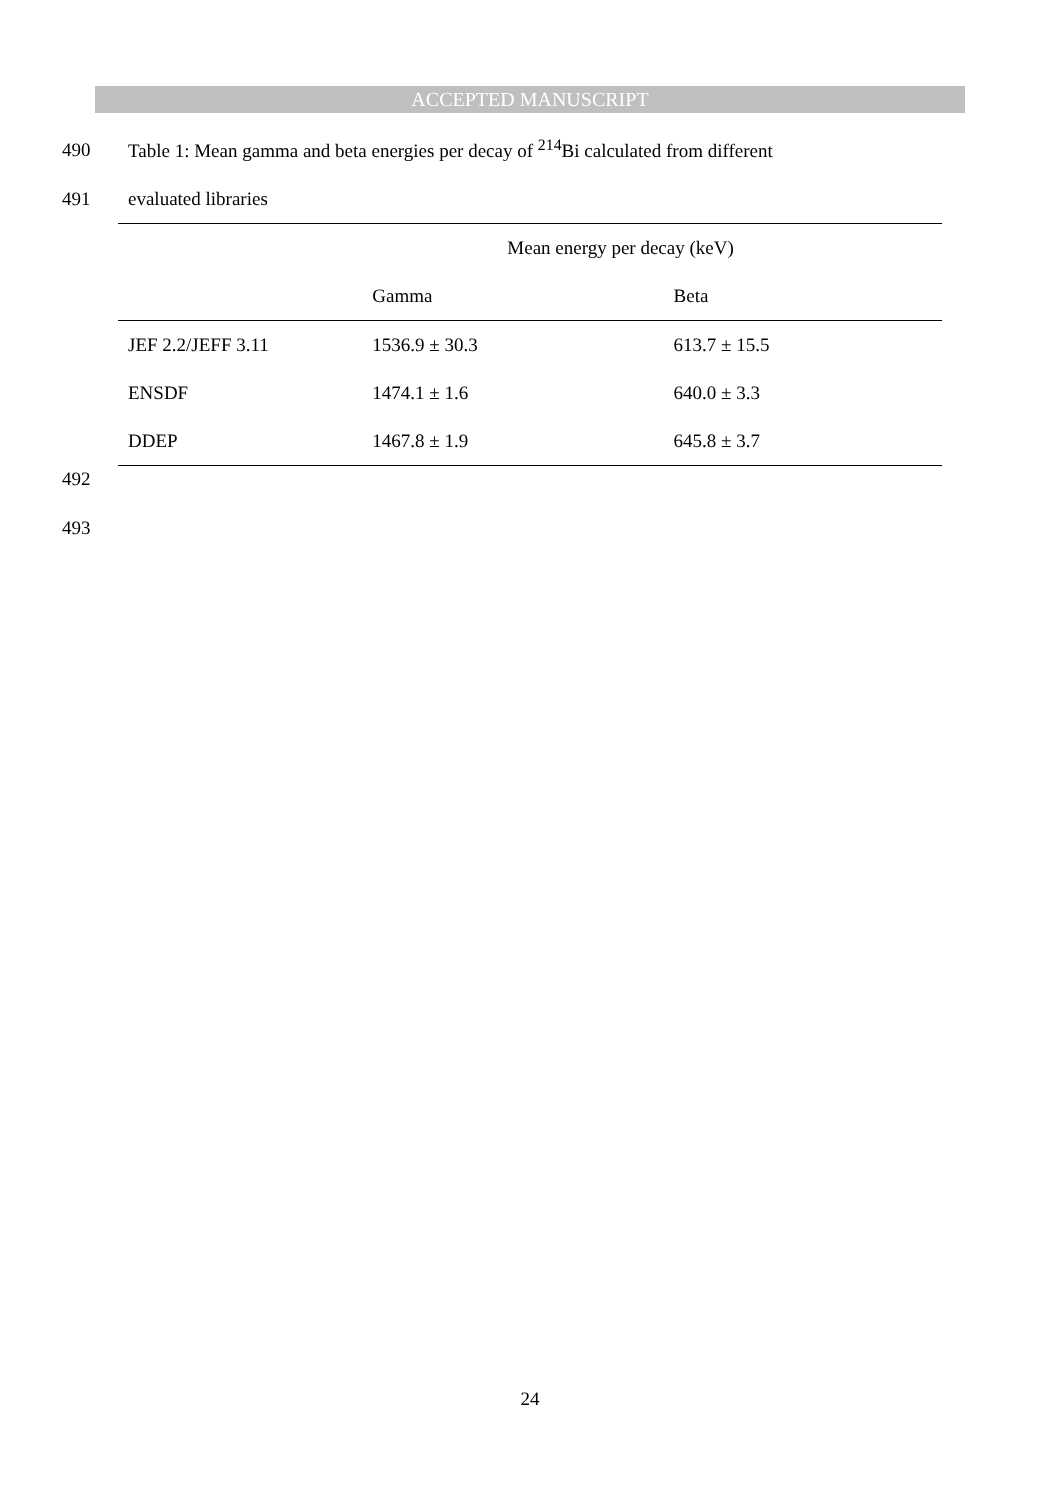ACCEPTED MANUSCRIPT
490 Table 1: Mean gamma and beta energies per decay of <sup>214</sup>Bi calculated from different
491 evaluated libraries
| | Mean energy per decay (keV) | |
| --- | --- | --- |
| | Gamma | Beta |
| JEF 2.2/JEFF 3.11 | 1536.9 ± 30.3 | 613.7 ± 15.5 |
| ENSDF | 1474.1 ± 1.6 | 640.0 ± 3.3 |
| DDEP | 1467.8 ± 1.9 | 645.8 ± 3.7 |
492
493
24